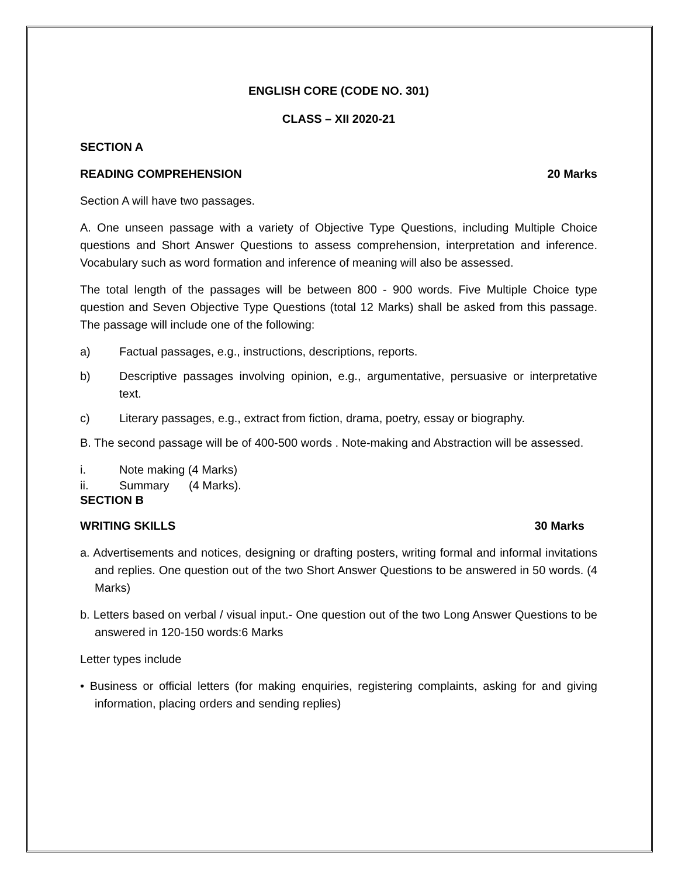ENGLISH CORE (CODE NO. 301)
CLASS – XII 2020-21
SECTION A
READING COMPREHENSION 20 Marks
Section A will have two passages.
A. One unseen passage with a variety of Objective Type Questions, including Multiple Choice questions and Short Answer Questions to assess comprehension, interpretation and inference. Vocabulary such as word formation and inference of meaning will also be assessed.
The total length of the passages will be between 800 - 900 words. Five Multiple Choice type question and Seven Objective Type Questions (total 12 Marks) shall be asked from this passage. The passage will include one of the following:
a) Factual passages, e.g., instructions, descriptions, reports.
b) Descriptive passages involving opinion, e.g., argumentative, persuasive or interpretative text.
c) Literary passages, e.g., extract from fiction, drama, poetry, essay or biography.
B. The second passage will be of 400-500 words . Note-making and Abstraction will be assessed.
i. Note making (4 Marks)
ii. Summary (4 Marks).
SECTION B
WRITING SKILLS 30 Marks
a. Advertisements and notices, designing or drafting posters, writing formal and informal invitations and replies. One question out of the two Short Answer Questions to be answered in 50 words. (4 Marks)
b. Letters based on verbal / visual input.- One question out of the two Long Answer Questions to be answered in 120-150 words:6 Marks
Letter types include
• Business or official letters (for making enquiries, registering complaints, asking for and giving information, placing orders and sending replies)